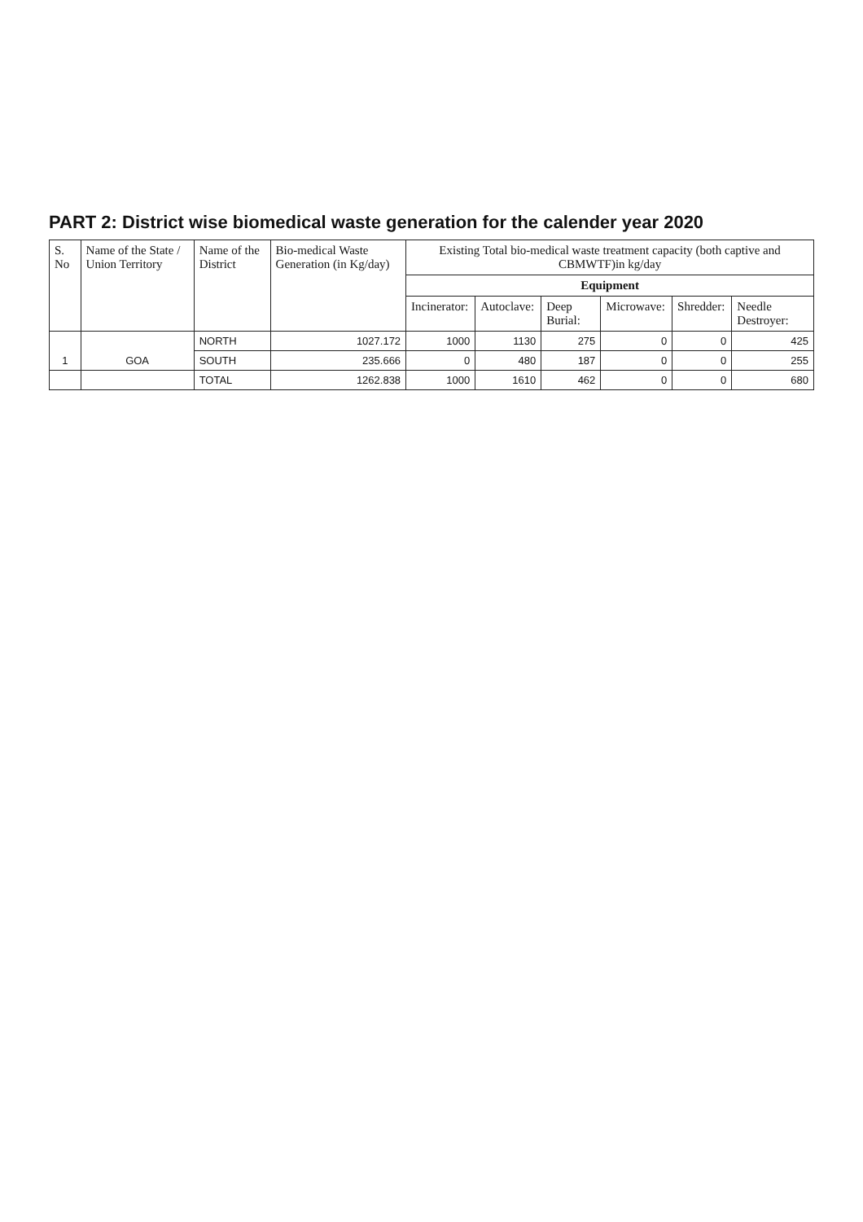PART 2: District wise biomedical waste generation for the calender year 2020
| S. No | Name of the State / Union Territory | Name of the District | Bio-medical Waste Generation (in Kg/day) | Existing Total bio-medical waste treatment capacity (both captive and CBMWTF)in kg/day | | | | | |
| --- | --- | --- | --- | --- | --- | --- | --- | --- | --- |
| | | | | Equipment | | | | | |
| | | | | Incinerator: | Autoclave: | Deep Burial: | Microwave: | Shredder: | Needle Destroyer: |
| 1 | GOA | NORTH | 1027.172 | 1000 | 1130 | 275 | 0 | 0 | 425 |
| | | SOUTH | 235.666 | 0 | 480 | 187 | 0 | 0 | 255 |
| | | TOTAL | 1262.838 | 1000 | 1610 | 462 | 0 | 0 | 680 |